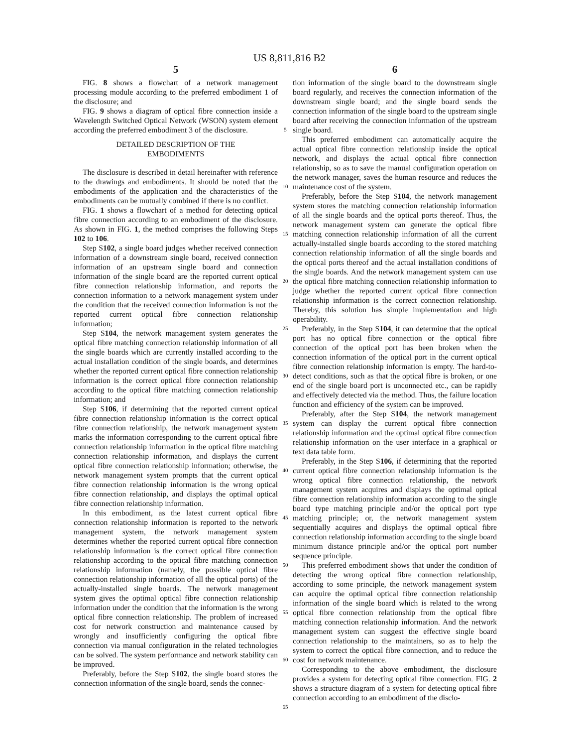US 8,811,816 B2
5
FIG. 8 shows a flowchart of a network management processing module according to the preferred embodiment 1 of the disclosure; and
FIG. 9 shows a diagram of optical fibre connection inside a Wavelength Switched Optical Network (WSON) system element according the preferred embodiment 3 of the disclosure.
DETAILED DESCRIPTION OF THE
EMBODIMENTS
The disclosure is described in detail hereinafter with reference to the drawings and embodiments. It should be noted that the embodiments of the application and the characteristics of the embodiments can be mutually combined if there is no conflict.
FIG. 1 shows a flowchart of a method for detecting optical fibre connection according to an embodiment of the disclosure. As shown in FIG. 1, the method comprises the following Steps 102 to 106.
Step S102, a single board judges whether received connection information of a downstream single board, received connection information of an upstream single board and connection information of the single board are the reported current optical fibre connection relationship information, and reports the connection information to a network management system under the condition that the received connection information is not the reported current optical fibre connection relationship information;
Step S104, the network management system generates the optical fibre matching connection relationship information of all the single boards which are currently installed according to the actual installation condition of the single boards, and determines whether the reported current optical fibre connection relationship information is the correct optical fibre connection relationship according to the optical fibre matching connection relationship information; and
Step S106, if determining that the reported current optical fibre connection relationship information is the correct optical fibre connection relationship, the network management system marks the information corresponding to the current optical fibre connection relationship information in the optical fibre matching connection relationship information, and displays the current optical fibre connection relationship information; otherwise, the network management system prompts that the current optical fibre connection relationship information is the wrong optical fibre connection relationship, and displays the optimal optical fibre connection relationship information.
In this embodiment, as the latest current optical fibre connection relationship information is reported to the network management system, the network management system determines whether the reported current optical fibre connection relationship information is the correct optical fibre connection relationship according to the optical fibre matching connection relationship information (namely, the possible optical fibre connection relationship information of all the optical ports) of the actually-installed single boards. The network management system gives the optimal optical fibre connection relationship information under the condition that the information is the wrong optical fibre connection relationship. The problem of increased cost for network construction and maintenance caused by wrongly and insufficiently configuring the optical fibre connection via manual configuration in the related technologies can be solved. The system performance and network stability can be improved.
Preferably, before the Step S102, the single board stores the connection information of the single board, sends the connec-
5
10
15
20
25
30
35
40
45
50
55
60
65
6
tion information of the single board to the downstream single board regularly, and receives the connection information of the downstream single board; and the single board sends the connection information of the single board to the upstream single board after receiving the connection information of the upstream single board.
This preferred embodiment can automatically acquire the actual optical fibre connection relationship inside the optical network, and displays the actual optical fibre connection relationship, so as to save the manual configuration operation on the network manager, saves the human resource and reduces the maintenance cost of the system.
Preferably, before the Step S104, the network management system stores the matching connection relationship information of all the single boards and the optical ports thereof. Thus, the network management system can generate the optical fibre matching connection relationship information of all the current actually-installed single boards according to the stored matching connection relationship information of all the single boards and the optical ports thereof and the actual installation conditions of the single boards. And the network management system can use the optical fibre matching connection relationship information to judge whether the reported current optical fibre connection relationship information is the correct connection relationship. Thereby, this solution has simple implementation and high operability.
Preferably, in the Step S104, it can determine that the optical port has no optical fibre connection or the optical fibre connection of the optical port has been broken when the connection information of the optical port in the current optical fibre connection relationship information is empty. The hard-to-detect conditions, such as that the optical fibre is broken, or one end of the single board port is unconnected etc., can be rapidly and effectively detected via the method. Thus, the failure location function and efficiency of the system can be improved.
Preferably, after the Step S104, the network management system can display the current optical fibre connection relationship information and the optimal optical fibre connection relationship information on the user interface in a graphical or text data table form.
Preferably, in the Step S106, if determining that the reported current optical fibre connection relationship information is the wrong optical fibre connection relationship, the network management system acquires and displays the optimal optical fibre connection relationship information according to the single board type matching principle and/or the optical port type matching principle; or, the network management system sequentially acquires and displays the optimal optical fibre connection relationship information according to the single board minimum distance principle and/or the optical port number sequence principle.
This preferred embodiment shows that under the condition of detecting the wrong optical fibre connection relationship, according to some principle, the network management system can acquire the optimal optical fibre connection relationship information of the single board which is related to the wrong optical fibre connection relationship from the optical fibre matching connection relationship information. And the network management system can suggest the effective single board connection relationship to the maintainers, so as to help the system to correct the optical fibre connection, and to reduce the cost for network maintenance.
Corresponding to the above embodiment, the disclosure provides a system for detecting optical fibre connection. FIG. 2 shows a structure diagram of a system for detecting optical fibre connection according to an embodiment of the disclo-